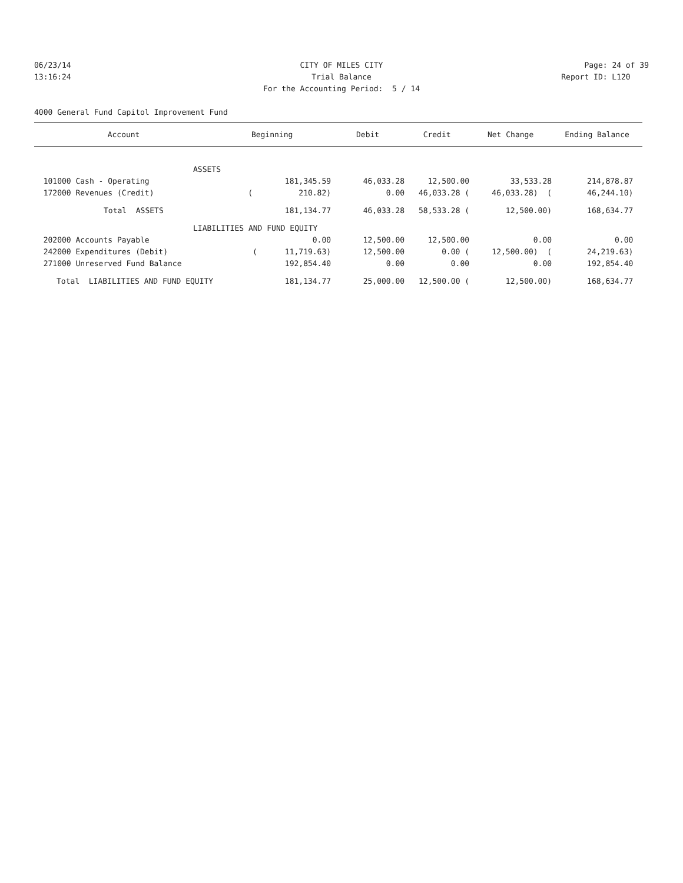06/23/14 CITY OF MILES CITY Page: 24 of 39
13:16:24 Trial Balance Report ID: L120
For the Accounting Period: 5 / 14
4000 General Fund Capitol Improvement Fund
| Account | Beginning | Debit | Credit | Net Change | Ending Balance |
| --- | --- | --- | --- | --- | --- |
| ASSETS | | | | | |
| 101000 Cash - Operating | 181,345.59 | 46,033.28 | 12,500.00 | 33,533.28 | 214,878.87 |
| 172000 Revenues (Credit) | ( 210.82) | 0.00 | 46,033.28 ( | 46,033.28) ( | 46,244.10) |
| Total ASSETS | 181,134.77 | 46,033.28 | 58,533.28 ( | 12,500.00) | 168,634.77 |
| LIABILITIES AND FUND EQUITY | | | | | |
| 202000 Accounts Payable | 0.00 | 12,500.00 | 12,500.00 | 0.00 | 0.00 |
| 242000 Expenditures (Debit) | ( 11,719.63) | 12,500.00 | 0.00 ( | 12,500.00) ( | 24,219.63) |
| 271000 Unreserved Fund Balance | 192,854.40 | 0.00 | 0.00 | 0.00 | 192,854.40 |
| Total LIABILITIES AND FUND EQUITY | 181,134.77 | 25,000.00 | 12,500.00 ( | 12,500.00) | 168,634.77 |